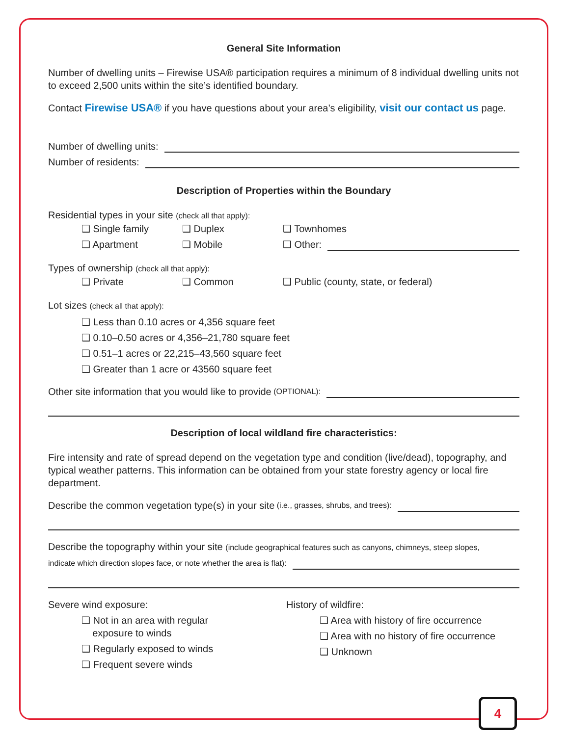General Site Information
Number of dwelling units – Firewise USA® participation requires a minimum of 8 individual dwelling units not to exceed 2,500 units within the site’s identified boundary.
Contact Firewise USA® if you have questions about your area’s eligibility, visit our contact us page.
Number of dwelling units:
Number of residents:
Description of Properties within the Boundary
Residential types in your site (check all that apply):
❑ Single family
❑ Duplex
❑ Townhomes
❑ Apartment
❑ Mobile
❑ Other:
Types of ownership (check all that apply):
❑ Private
❑ Common
❑ Public (county, state, or federal)
Lot sizes (check all that apply):
❑ Less than 0.10 acres or 4,356 square feet
❑ 0.10–0.50 acres or 4,356–21,780 square feet
❑ 0.51–1 acres or 22,215–43,560 square feet
❑ Greater than 1 acre or 43560 square feet
Other site information that you would like to provide (OPTIONAL):
Description of local wildland fire characteristics:
Fire intensity and rate of spread depend on the vegetation type and condition (live/dead), topography, and typical weather patterns. This information can be obtained from your state forestry agency or local fire department.
Describe the common vegetation type(s) in your site (i.e., grasses, shrubs, and trees):
Describe the topography within your site (include geographical features such as canyons, chimneys, steep slopes,
indicate which direction slopes face, or note whether the area is flat):
Severe wind exposure:
❑ Not in an area with regular
exposure to winds
❑ Regularly exposed to winds
❑ Frequent severe winds
History of wildfire:
❑ Area with history of fire occurrence
❑ Area with no history of fire occurrence
❑ Unknown
4